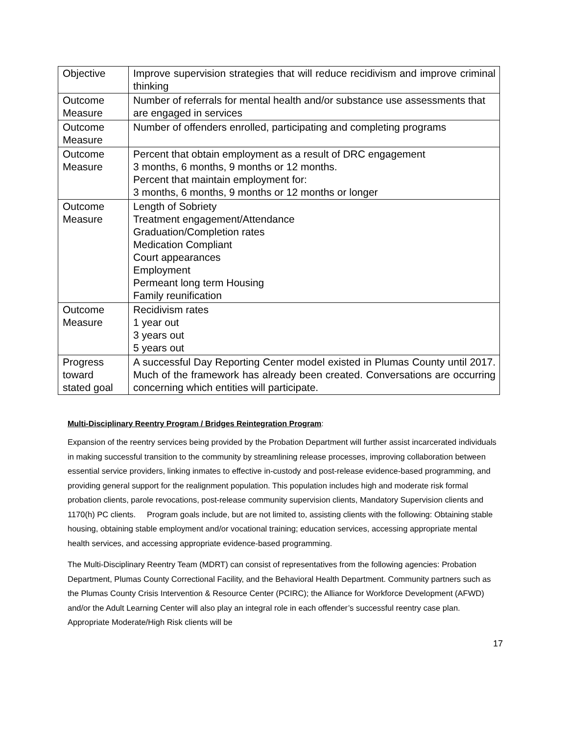| Objective | Improve supervision strategies that will reduce recidivism and improve criminal thinking |
| Outcome Measure | Number of referrals for mental health and/or substance use assessments that are engaged in services |
| Outcome Measure | Number of offenders enrolled, participating and completing programs |
| Outcome Measure | Percent that obtain employment as a result of DRC engagement 3 months, 6 months, 9 months or 12 months. Percent that maintain employment for: 3 months, 6 months, 9 months or 12 months or longer |
| Outcome Measure | Length of Sobriety Treatment engagement/Attendance Graduation/Completion rates Medication Compliant Court appearances Employment Permeant long term Housing Family reunification |
| Outcome Measure | Recidivism rates 1 year out 3 years out 5 years out |
| Progress toward stated goal | A successful Day Reporting Center model existed in Plumas County until 2017. Much of the framework has already been created. Conversations are occurring concerning which entities will participate. |
Multi-Disciplinary Reentry Program / Bridges Reintegration Program:
Expansion of the reentry services being provided by the Probation Department will further assist incarcerated individuals in making successful transition to the community by streamlining release processes, improving collaboration between essential service providers, linking inmates to effective in-custody and post-release evidence-based programming, and providing general support for the realignment population. This population includes high and moderate risk formal probation clients, parole revocations, post-release community supervision clients, Mandatory Supervision clients and 1170(h) PC clients. Program goals include, but are not limited to, assisting clients with the following: Obtaining stable housing, obtaining stable employment and/or vocational training; education services, accessing appropriate mental health services, and accessing appropriate evidence-based programming.
The Multi-Disciplinary Reentry Team (MDRT) can consist of representatives from the following agencies: Probation Department, Plumas County Correctional Facility, and the Behavioral Health Department. Community partners such as the Plumas County Crisis Intervention & Resource Center (PCIRC); the Alliance for Workforce Development (AFWD) and/or the Adult Learning Center will also play an integral role in each offender’s successful reentry case plan. Appropriate Moderate/High Risk clients will be
17